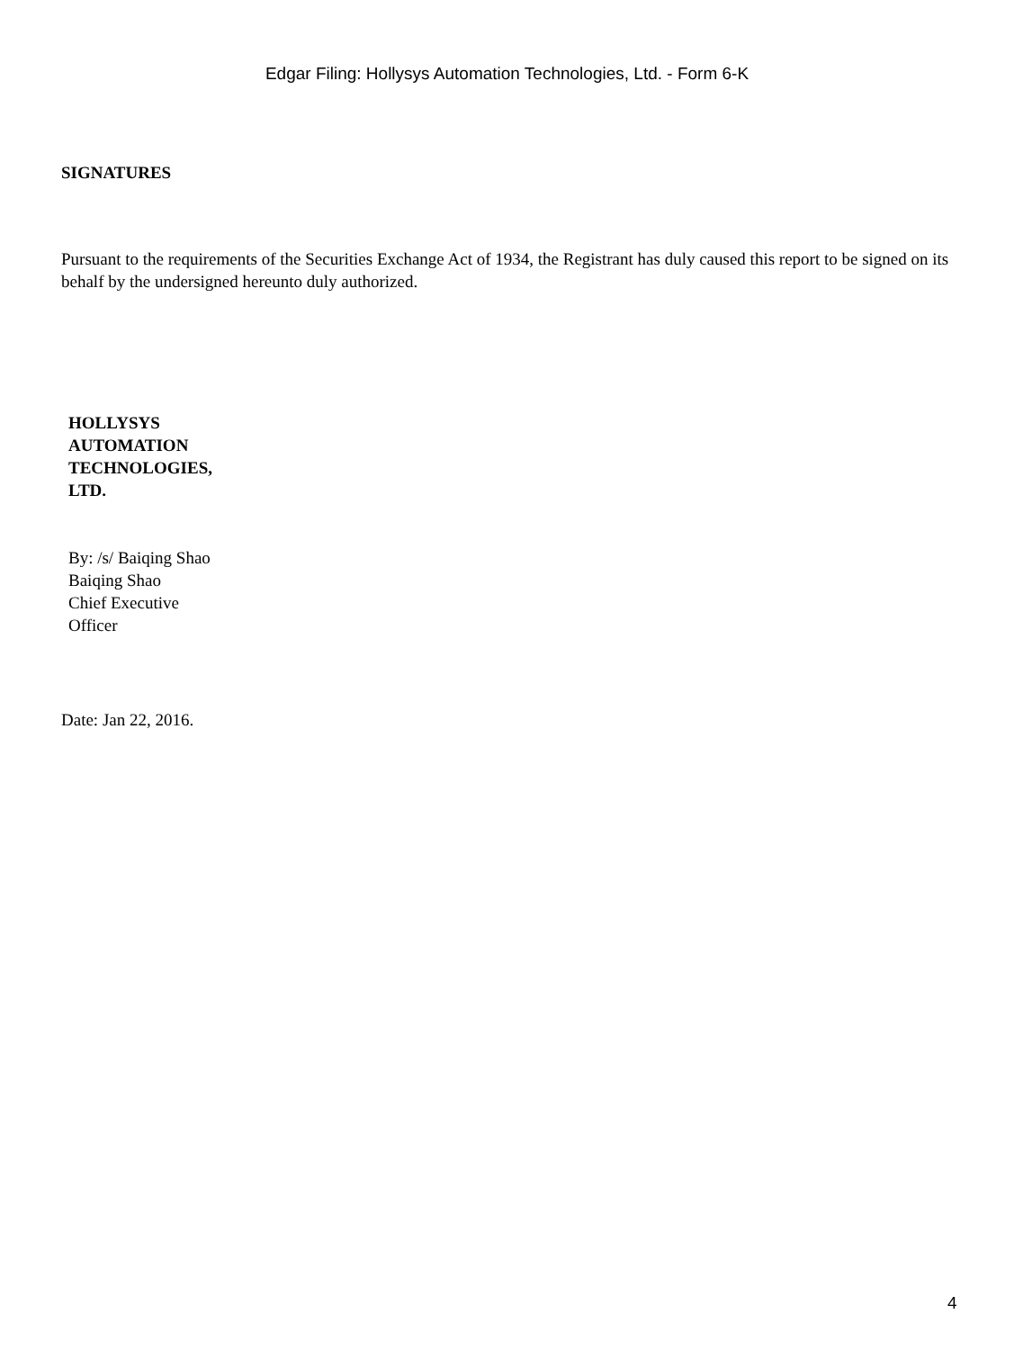Edgar Filing: Hollysys Automation Technologies, Ltd. - Form 6-K
SIGNATURES
Pursuant to the requirements of the Securities Exchange Act of 1934, the Registrant has duly caused this report to be signed on its behalf by the undersigned hereunto duly authorized.
HOLLYSYS
AUTOMATION
TECHNOLOGIES,
LTD.
By: /s/ Baiqing Shao
Baiqing Shao
Chief Executive
Officer
Date: Jan 22, 2016.
4